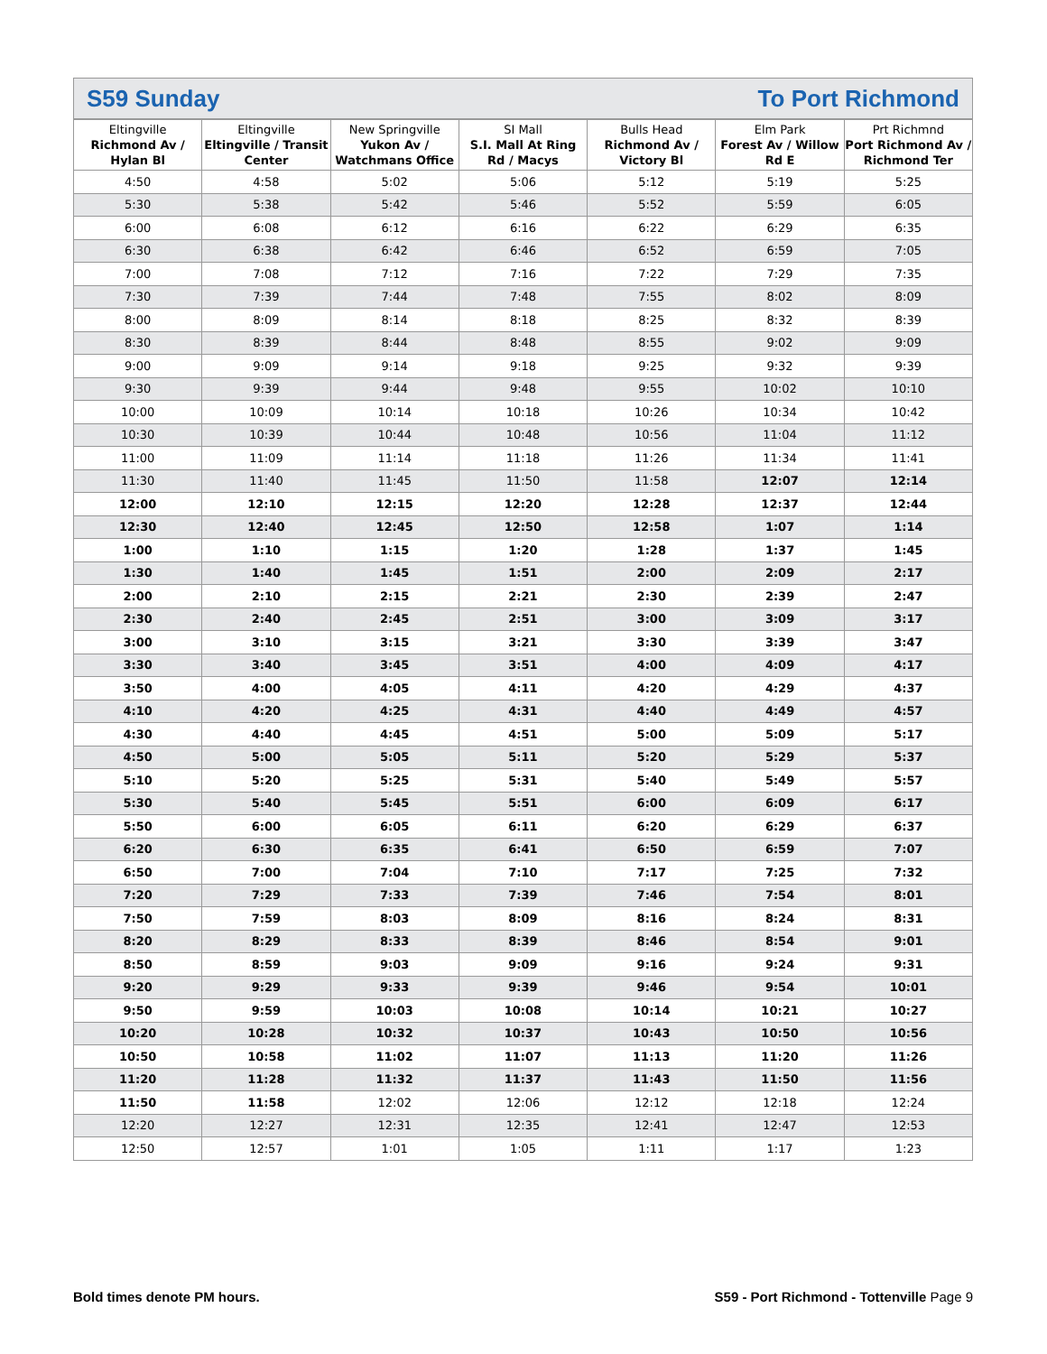S59 Sunday To Port Richmond
| Eltingville Richmond Av / Hylan Bl | Eltingville Eltingville / Transit Center | New Springville Yukon Av / Watchmans Office | SI Mall S.I. Mall At Ring Rd / Macys | Bulls Head Richmond Av / Victory Bl | Elm Park Forest Av / Willow Rd E | Prt Richmnd Port Richmond Av / Richmond Ter |
| --- | --- | --- | --- | --- | --- | --- |
| 4:50 | 4:58 | 5:02 | 5:06 | 5:12 | 5:19 | 5:25 |
| 5:30 | 5:38 | 5:42 | 5:46 | 5:52 | 5:59 | 6:05 |
| 6:00 | 6:08 | 6:12 | 6:16 | 6:22 | 6:29 | 6:35 |
| 6:30 | 6:38 | 6:42 | 6:46 | 6:52 | 6:59 | 7:05 |
| 7:00 | 7:08 | 7:12 | 7:16 | 7:22 | 7:29 | 7:35 |
| 7:30 | 7:39 | 7:44 | 7:48 | 7:55 | 8:02 | 8:09 |
| 8:00 | 8:09 | 8:14 | 8:18 | 8:25 | 8:32 | 8:39 |
| 8:30 | 8:39 | 8:44 | 8:48 | 8:55 | 9:02 | 9:09 |
| 9:00 | 9:09 | 9:14 | 9:18 | 9:25 | 9:32 | 9:39 |
| 9:30 | 9:39 | 9:44 | 9:48 | 9:55 | 10:02 | 10:10 |
| 10:00 | 10:09 | 10:14 | 10:18 | 10:26 | 10:34 | 10:42 |
| 10:30 | 10:39 | 10:44 | 10:48 | 10:56 | 11:04 | 11:12 |
| 11:00 | 11:09 | 11:14 | 11:18 | 11:26 | 11:34 | 11:41 |
| 11:30 | 11:40 | 11:45 | 11:50 | 11:58 | 12:07 | 12:14 |
| 12:00 | 12:10 | 12:15 | 12:20 | 12:28 | 12:37 | 12:44 |
| 12:30 | 12:40 | 12:45 | 12:50 | 12:58 | 1:07 | 1:14 |
| 1:00 | 1:10 | 1:15 | 1:20 | 1:28 | 1:37 | 1:45 |
| 1:30 | 1:40 | 1:45 | 1:51 | 2:00 | 2:09 | 2:17 |
| 2:00 | 2:10 | 2:15 | 2:21 | 2:30 | 2:39 | 2:47 |
| 2:30 | 2:40 | 2:45 | 2:51 | 3:00 | 3:09 | 3:17 |
| 3:00 | 3:10 | 3:15 | 3:21 | 3:30 | 3:39 | 3:47 |
| 3:30 | 3:40 | 3:45 | 3:51 | 4:00 | 4:09 | 4:17 |
| 3:50 | 4:00 | 4:05 | 4:11 | 4:20 | 4:29 | 4:37 |
| 4:10 | 4:20 | 4:25 | 4:31 | 4:40 | 4:49 | 4:57 |
| 4:30 | 4:40 | 4:45 | 4:51 | 5:00 | 5:09 | 5:17 |
| 4:50 | 5:00 | 5:05 | 5:11 | 5:20 | 5:29 | 5:37 |
| 5:10 | 5:20 | 5:25 | 5:31 | 5:40 | 5:49 | 5:57 |
| 5:30 | 5:40 | 5:45 | 5:51 | 6:00 | 6:09 | 6:17 |
| 5:50 | 6:00 | 6:05 | 6:11 | 6:20 | 6:29 | 6:37 |
| 6:20 | 6:30 | 6:35 | 6:41 | 6:50 | 6:59 | 7:07 |
| 6:50 | 7:00 | 7:04 | 7:10 | 7:17 | 7:25 | 7:32 |
| 7:20 | 7:29 | 7:33 | 7:39 | 7:46 | 7:54 | 8:01 |
| 7:50 | 7:59 | 8:03 | 8:09 | 8:16 | 8:24 | 8:31 |
| 8:20 | 8:29 | 8:33 | 8:39 | 8:46 | 8:54 | 9:01 |
| 8:50 | 8:59 | 9:03 | 9:09 | 9:16 | 9:24 | 9:31 |
| 9:20 | 9:29 | 9:33 | 9:39 | 9:46 | 9:54 | 10:01 |
| 9:50 | 9:59 | 10:03 | 10:08 | 10:14 | 10:21 | 10:27 |
| 10:20 | 10:28 | 10:32 | 10:37 | 10:43 | 10:50 | 10:56 |
| 10:50 | 10:58 | 11:02 | 11:07 | 11:13 | 11:20 | 11:26 |
| 11:20 | 11:28 | 11:32 | 11:37 | 11:43 | 11:50 | 11:56 |
| 11:50 | 11:58 | 12:02 | 12:06 | 12:12 | 12:18 | 12:24 |
| 12:20 | 12:27 | 12:31 | 12:35 | 12:41 | 12:47 | 12:53 |
| 12:50 | 12:57 | 1:01 | 1:05 | 1:11 | 1:17 | 1:23 |
Bold times denote PM hours. S59 - Port Richmond - Tottenville Page 9